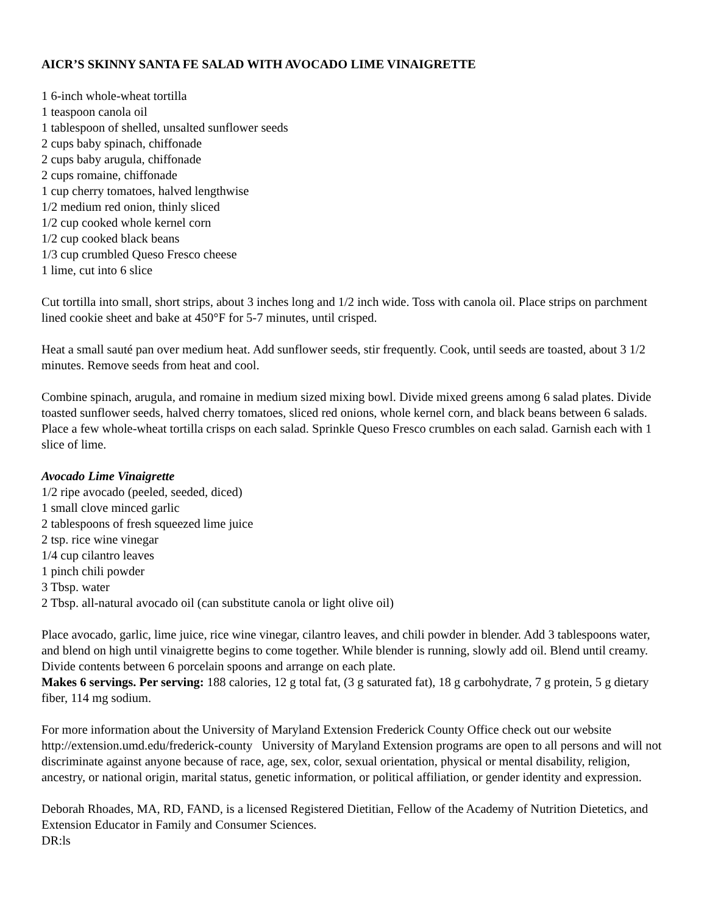AICR’S SKINNY SANTA FE SALAD WITH AVOCADO LIME VINAIGRETTE
1 6-inch whole-wheat tortilla
1 teaspoon canola oil
1 tablespoon of shelled, unsalted sunflower seeds
2 cups baby spinach, chiffonade
2 cups baby arugula, chiffonade
2 cups romaine, chiffonade
1 cup cherry tomatoes, halved lengthwise
1/2 medium red onion, thinly sliced
1/2 cup cooked whole kernel corn
1/2 cup cooked black beans
1/3 cup crumbled Queso Fresco cheese
1 lime, cut into 6 slice
Cut tortilla into small, short strips, about 3 inches long and 1/2 inch wide. Toss with canola oil. Place strips on parchment lined cookie sheet and bake at 450°F for 5-7 minutes, until crisped.
Heat a small sauté pan over medium heat. Add sunflower seeds, stir frequently. Cook, until seeds are toasted, about 3 1/2 minutes. Remove seeds from heat and cool.
Combine spinach, arugula, and romaine in medium sized mixing bowl. Divide mixed greens among 6 salad plates. Divide toasted sunflower seeds, halved cherry tomatoes, sliced red onions, whole kernel corn, and black beans between 6 salads. Place a few whole-wheat tortilla crisps on each salad. Sprinkle Queso Fresco crumbles on each salad. Garnish each with 1 slice of lime.
Avocado Lime Vinaigrette
1/2 ripe avocado (peeled, seeded, diced)
1 small clove minced garlic
2 tablespoons of fresh squeezed lime juice
2 tsp. rice wine vinegar
1/4 cup cilantro leaves
1 pinch chili powder
3 Tbsp. water
2 Tbsp. all-natural avocado oil (can substitute canola or light olive oil)
Place avocado, garlic, lime juice, rice wine vinegar, cilantro leaves, and chili powder in blender. Add 3 tablespoons water, and blend on high until vinaigrette begins to come together. While blender is running, slowly add oil. Blend until creamy. Divide contents between 6 porcelain spoons and arrange on each plate.
Makes 6 servings. Per serving: 188 calories, 12 g total fat, (3 g saturated fat), 18 g carbohydrate, 7 g protein, 5 g dietary fiber, 114 mg sodium.
For more information about the University of Maryland Extension Frederick County Office check out our website http://extension.umd.edu/frederick-county University of Maryland Extension programs are open to all persons and will not discriminate against anyone because of race, age, sex, color, sexual orientation, physical or mental disability, religion, ancestry, or national origin, marital status, genetic information, or political affiliation, or gender identity and expression.
Deborah Rhoades, MA, RD, FAND, is a licensed Registered Dietitian, Fellow of the Academy of Nutrition Dietetics, and Extension Educator in Family and Consumer Sciences.
DR:ls